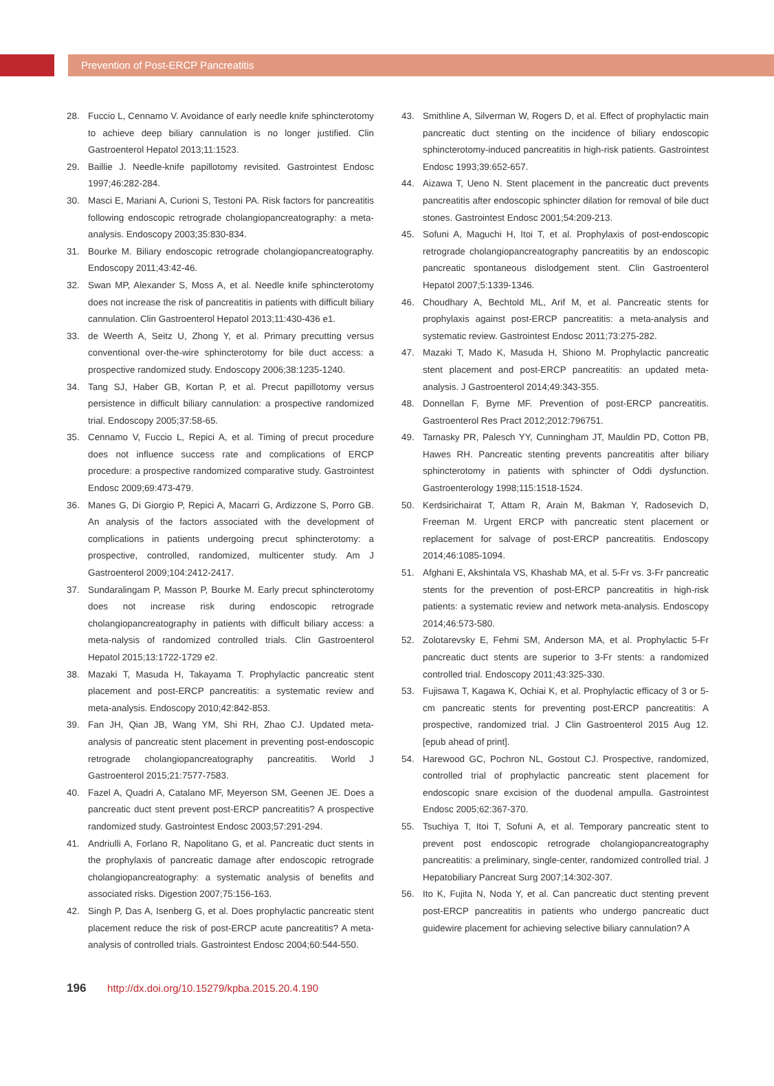Prevention of Post-ERCP Pancreatitis
28. Fuccio L, Cennamo V. Avoidance of early needle knife sphincterotomy to achieve deep biliary cannulation is no longer justified. Clin Gastroenterol Hepatol 2013;11:1523.
29. Baillie J. Needle-knife papillotomy revisited. Gastrointest Endosc 1997;46:282-284.
30. Masci E, Mariani A, Curioni S, Testoni PA. Risk factors for pancreatitis following endoscopic retrograde cholangiopancreatography: a meta-analysis. Endoscopy 2003;35:830-834.
31. Bourke M. Biliary endoscopic retrograde cholangiopancreatography. Endoscopy 2011;43:42-46.
32. Swan MP, Alexander S, Moss A, et al. Needle knife sphincterotomy does not increase the risk of pancreatitis in patients with difficult biliary cannulation. Clin Gastroenterol Hepatol 2013;11:430-436 e1.
33. de Weerth A, Seitz U, Zhong Y, et al. Primary precutting versus conventional over-the-wire sphincterotomy for bile duct access: a prospective randomized study. Endoscopy 2006;38:1235-1240.
34. Tang SJ, Haber GB, Kortan P, et al. Precut papillotomy versus persistence in difficult biliary cannulation: a prospective randomized trial. Endoscopy 2005;37:58-65.
35. Cennamo V, Fuccio L, Repici A, et al. Timing of precut procedure does not influence success rate and complications of ERCP procedure: a prospective randomized comparative study. Gastrointest Endosc 2009;69:473-479.
36. Manes G, Di Giorgio P, Repici A, Macarri G, Ardizzone S, Porro GB. An analysis of the factors associated with the development of complications in patients undergoing precut sphincterotomy: a prospective, controlled, randomized, multicenter study. Am J Gastroenterol 2009;104:2412-2417.
37. Sundaralingam P, Masson P, Bourke M. Early precut sphincterotomy does not increase risk during endoscopic retrograde cholangiopancreatography in patients with difficult biliary access: a meta-nalysis of randomized controlled trials. Clin Gastroenterol Hepatol 2015;13:1722-1729 e2.
38. Mazaki T, Masuda H, Takayama T. Prophylactic pancreatic stent placement and post-ERCP pancreatitis: a systematic review and meta-analysis. Endoscopy 2010;42:842-853.
39. Fan JH, Qian JB, Wang YM, Shi RH, Zhao CJ. Updated meta-analysis of pancreatic stent placement in preventing post-endoscopic retrograde cholangiopancreatography pancreatitis. World J Gastroenterol 2015;21:7577-7583.
40. Fazel A, Quadri A, Catalano MF, Meyerson SM, Geenen JE. Does a pancreatic duct stent prevent post-ERCP pancreatitis? A prospective randomized study. Gastrointest Endosc 2003;57:291-294.
41. Andriulli A, Forlano R, Napolitano G, et al. Pancreatic duct stents in the prophylaxis of pancreatic damage after endoscopic retrograde cholangiopancreatography: a systematic analysis of benefits and associated risks. Digestion 2007;75:156-163.
42. Singh P, Das A, Isenberg G, et al. Does prophylactic pancreatic stent placement reduce the risk of post-ERCP acute pancreatitis? A meta-analysis of controlled trials. Gastrointest Endosc 2004;60:544-550.
43. Smithline A, Silverman W, Rogers D, et al. Effect of prophylactic main pancreatic duct stenting on the incidence of biliary endoscopic sphincterotomy-induced pancreatitis in high-risk patients. Gastrointest Endosc 1993;39:652-657.
44. Aizawa T, Ueno N. Stent placement in the pancreatic duct prevents pancreatitis after endoscopic sphincter dilation for removal of bile duct stones. Gastrointest Endosc 2001;54:209-213.
45. Sofuni A, Maguchi H, Itoi T, et al. Prophylaxis of post-endoscopic retrograde cholangiopancreatography pancreatitis by an endoscopic pancreatic spontaneous dislodgement stent. Clin Gastroenterol Hepatol 2007;5:1339-1346.
46. Choudhary A, Bechtold ML, Arif M, et al. Pancreatic stents for prophylaxis against post-ERCP pancreatitis: a meta-analysis and systematic review. Gastrointest Endosc 2011;73:275-282.
47. Mazaki T, Mado K, Masuda H, Shiono M. Prophylactic pancreatic stent placement and post-ERCP pancreatitis: an updated meta-analysis. J Gastroenterol 2014;49:343-355.
48. Donnellan F, Byrne MF. Prevention of post-ERCP pancreatitis. Gastroenterol Res Pract 2012;2012:796751.
49. Tarnasky PR, Palesch YY, Cunningham JT, Mauldin PD, Cotton PB, Hawes RH. Pancreatic stenting prevents pancreatitis after biliary sphincterotomy in patients with sphincter of Oddi dysfunction. Gastroenterology 1998;115:1518-1524.
50. Kerdsirichairat T, Attam R, Arain M, Bakman Y, Radosevich D, Freeman M. Urgent ERCP with pancreatic stent placement or replacement for salvage of post-ERCP pancreatitis. Endoscopy 2014;46:1085-1094.
51. Afghani E, Akshintala VS, Khashab MA, et al. 5-Fr vs. 3-Fr pancreatic stents for the prevention of post-ERCP pancreatitis in high-risk patients: a systematic review and network meta-analysis. Endoscopy 2014;46:573-580.
52. Zolotarevsky E, Fehmi SM, Anderson MA, et al. Prophylactic 5-Fr pancreatic duct stents are superior to 3-Fr stents: a randomized controlled trial. Endoscopy 2011;43:325-330.
53. Fujisawa T, Kagawa K, Ochiai K, et al. Prophylactic efficacy of 3 or 5-cm pancreatic stents for preventing post-ERCP pancreatitis: A prospective, randomized trial. J Clin Gastroenterol 2015 Aug 12. [epub ahead of print].
54. Harewood GC, Pochron NL, Gostout CJ. Prospective, randomized, controlled trial of prophylactic pancreatic stent placement for endoscopic snare excision of the duodenal ampulla. Gastrointest Endosc 2005;62:367-370.
55. Tsuchiya T, Itoi T, Sofuni A, et al. Temporary pancreatic stent to prevent post endoscopic retrograde cholangiopancreatography pancreatitis: a preliminary, single-center, randomized controlled trial. J Hepatobiliary Pancreat Surg 2007;14:302-307.
56. Ito K, Fujita N, Noda Y, et al. Can pancreatic duct stenting prevent post-ERCP pancreatitis in patients who undergo pancreatic duct guidewire placement for achieving selective biliary cannulation? A
196 http://dx.doi.org/10.15279/kpba.2015.20.4.190